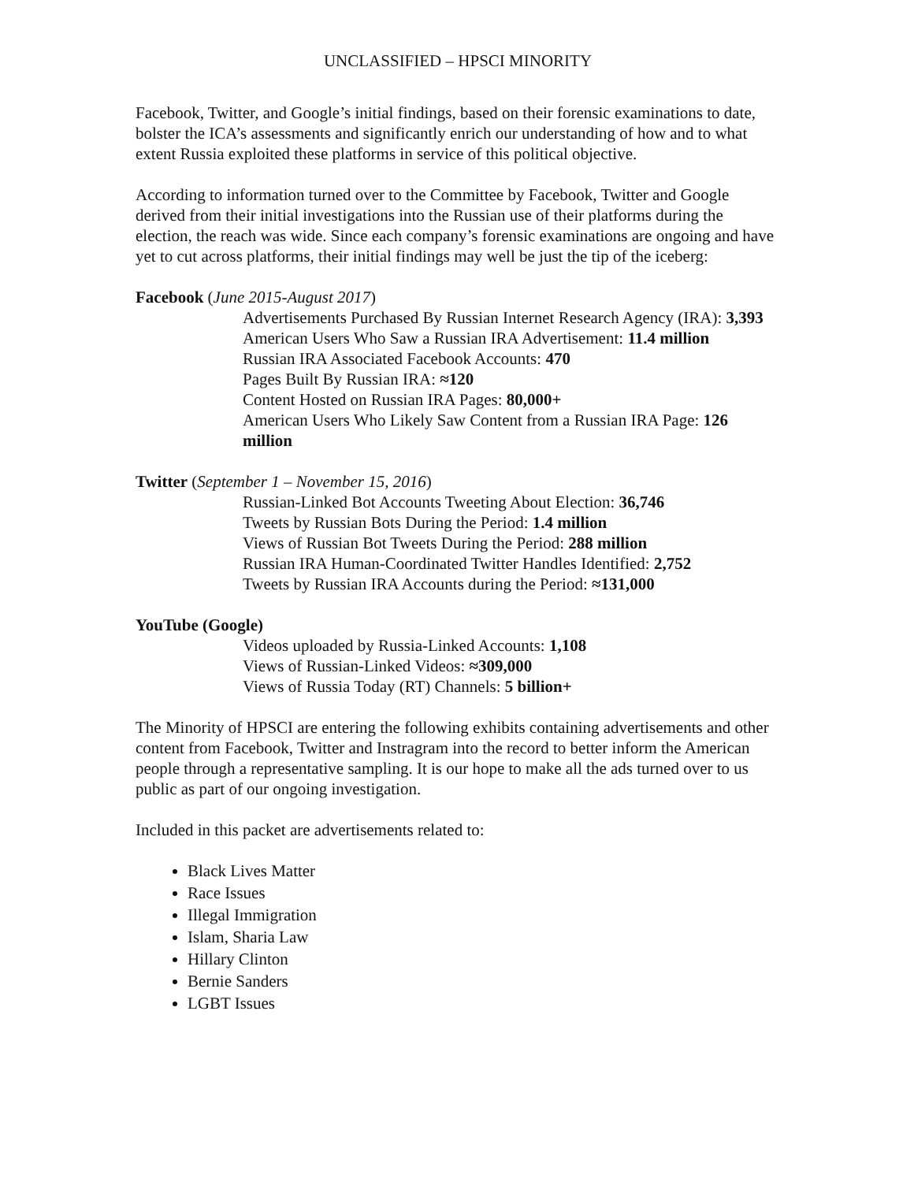UNCLASSIFIED – HPSCI MINORITY
Facebook, Twitter, and Google’s initial findings, based on their forensic examinations to date, bolster the ICA’s assessments and significantly enrich our understanding of how and to what extent Russia exploited these platforms in service of this political objective.
According to information turned over to the Committee by Facebook, Twitter and Google derived from their initial investigations into the Russian use of their platforms during the election, the reach was wide. Since each company’s forensic examinations are ongoing and have yet to cut across platforms, their initial findings may well be just the tip of the iceberg:
Facebook (June 2015-August 2017)
Advertisements Purchased By Russian Internet Research Agency (IRA): 3,393
American Users Who Saw a Russian IRA Advertisement: 11.4 million
Russian IRA Associated Facebook Accounts: 470
Pages Built By Russian IRA: ≈120
Content Hosted on Russian IRA Pages: 80,000+
American Users Who Likely Saw Content from a Russian IRA Page: 126 million
Twitter (September 1 – November 15, 2016)
Russian-Linked Bot Accounts Tweeting About Election: 36,746
Tweets by Russian Bots During the Period: 1.4 million
Views of Russian Bot Tweets During the Period: 288 million
Russian IRA Human-Coordinated Twitter Handles Identified: 2,752
Tweets by Russian IRA Accounts during the Period: ≈131,000
YouTube (Google)
Videos uploaded by Russia-Linked Accounts: 1,108
Views of Russian-Linked Videos: ≈309,000
Views of Russia Today (RT) Channels: 5 billion+
The Minority of HPSCI are entering the following exhibits containing advertisements and other content from Facebook, Twitter and Instragram into the record to better inform the American people through a representative sampling. It is our hope to make all the ads turned over to us public as part of our ongoing investigation.
Included in this packet are advertisements related to:
Black Lives Matter
Race Issues
Illegal Immigration
Islam, Sharia Law
Hillary Clinton
Bernie Sanders
LGBT Issues